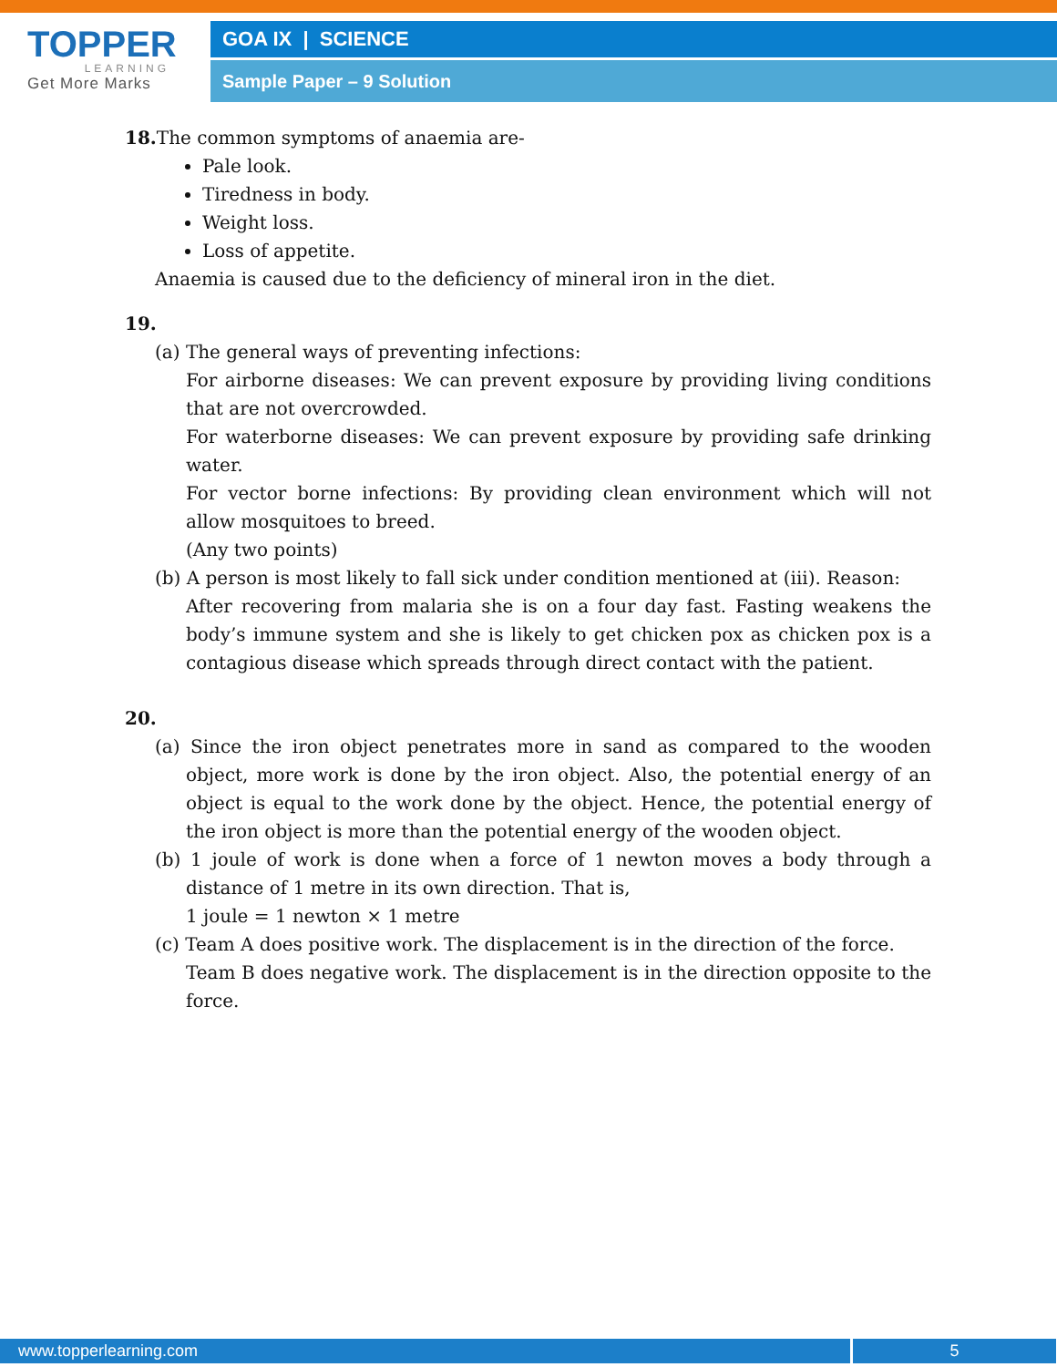TOPPER
LEARNING
Get More Marks
GOA IX | SCIENCE
Sample Paper – 9 Solution
18. The common symptoms of anaemia are-
Pale look.
Tiredness in body.
Weight loss.
Loss of appetite.
Anaemia is caused due to the deficiency of mineral iron in the diet.
19.
(a) The general ways of preventing infections:
For airborne diseases: We can prevent exposure by providing living conditions that are not overcrowded.
For waterborne diseases: We can prevent exposure by providing safe drinking water.
For vector borne infections: By providing clean environment which will not allow mosquitoes to breed.
(Any two points)
(b) A person is most likely to fall sick under condition mentioned at (iii). Reason:
After recovering from malaria she is on a four day fast. Fasting weakens the body’s immune system and she is likely to get chicken pox as chicken pox is a contagious disease which spreads through direct contact with the patient.
20.
(a) Since the iron object penetrates more in sand as compared to the wooden object, more work is done by the iron object. Also, the potential energy of an object is equal to the work done by the object. Hence, the potential energy of the iron object is more than the potential energy of the wooden object.
(b) 1 joule of work is done when a force of 1 newton moves a body through a distance of 1 metre in its own direction. That is,
1 joule = 1 newton × 1 metre
(c) Team A does positive work. The displacement is in the direction of the force.
Team B does negative work. The displacement is in the direction opposite to the force.
www.topperlearning.com 5